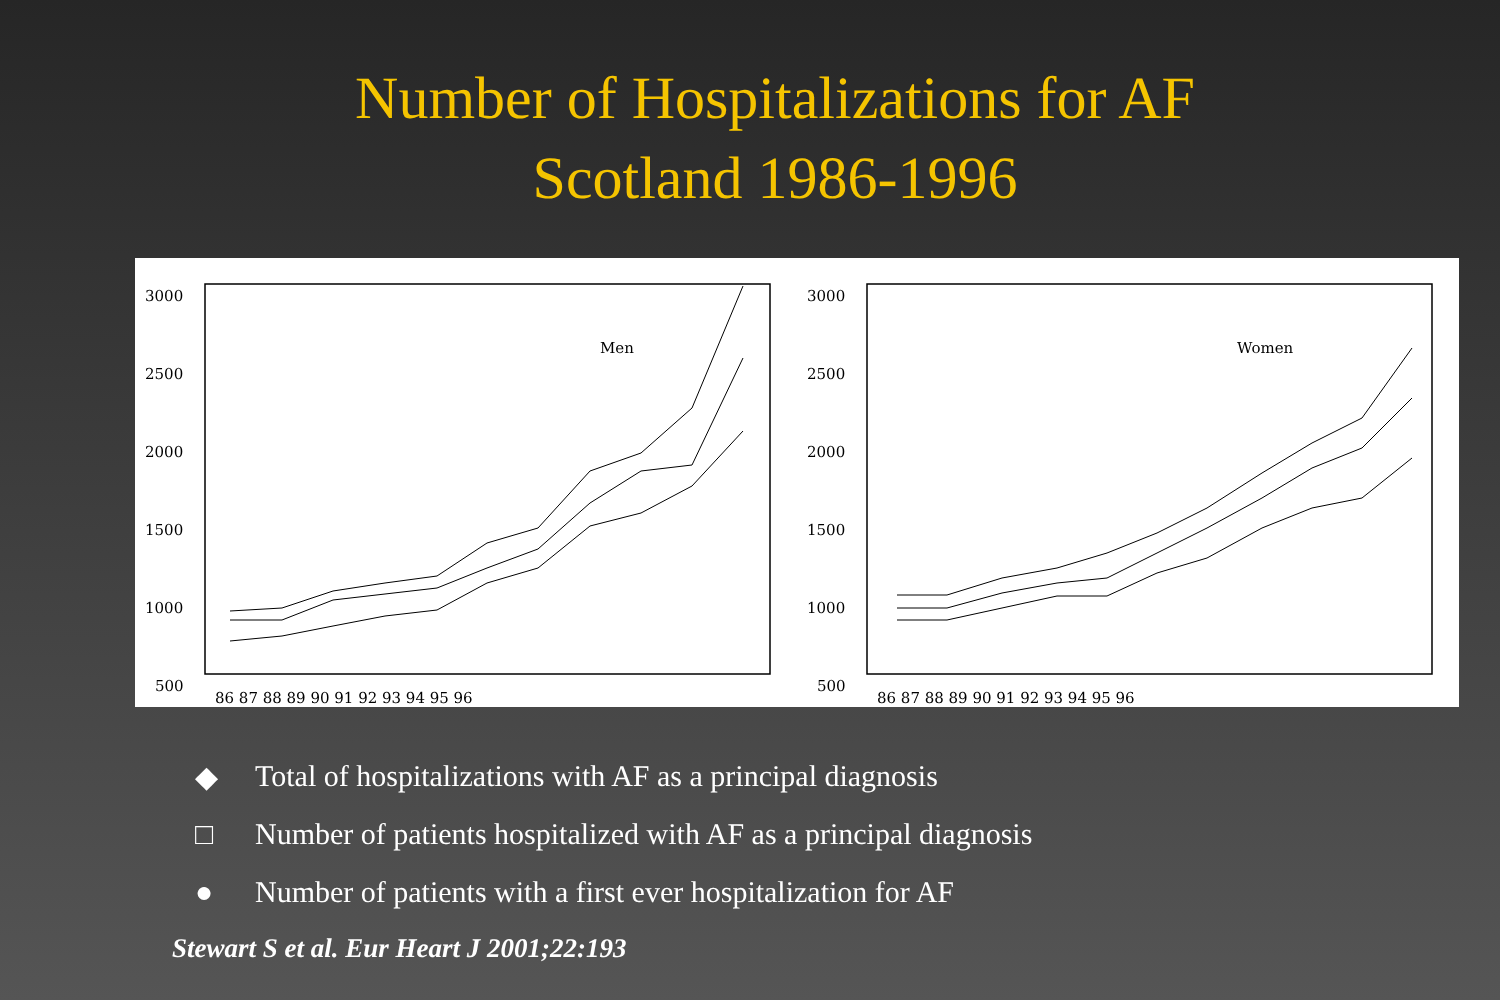Number of Hospitalizations for AF
Scotland 1986-1996
3000
2500
2000
1500
1000
500
Men
86 87 88 89 90 91 92 93 94 95 96
3000
2500
2000
1500
1000
500
Women
86 87 88 89 90 91 92 93 94 95 96
◆ Total of hospitalizations with AF as a principal diagnosis
□ Number of patients hospitalized with AF as a principal diagnosis
● Number of patients with a first ever hospitalization for AF
Stewart S et al. Eur Heart J 2001;22:193